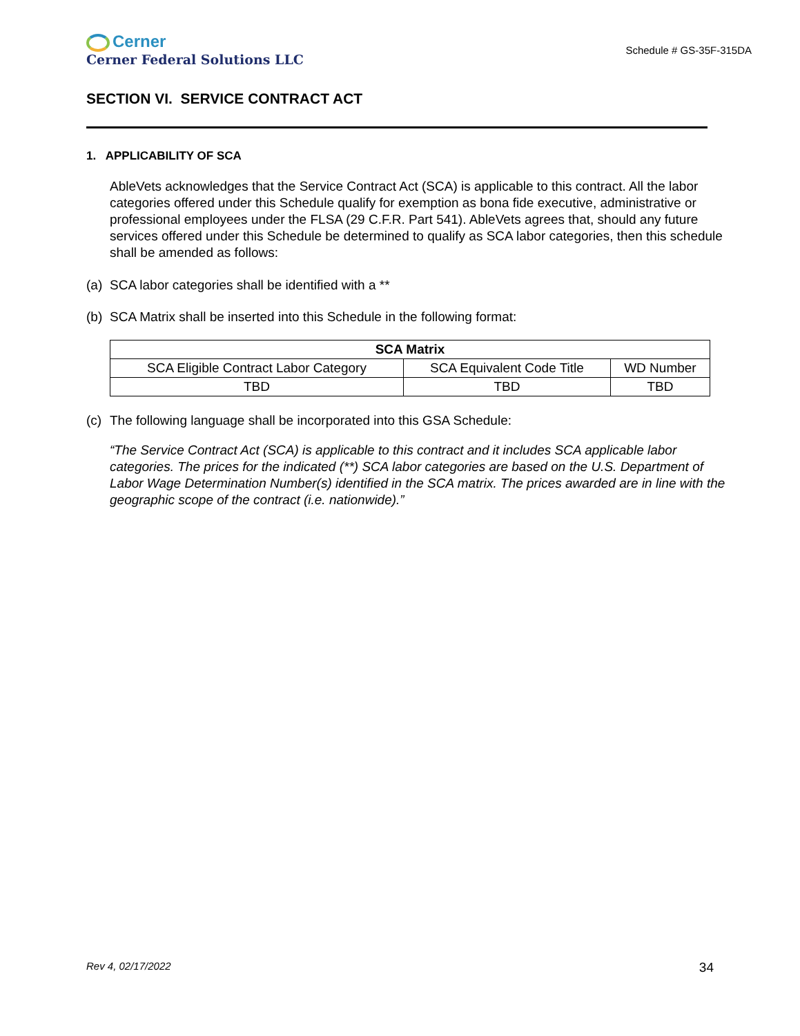Cerner
Cerner Federal Solutions LLC
Schedule # GS-35F-315DA
SECTION VI. SERVICE CONTRACT ACT
1. APPLICABILITY OF SCA
AbleVets acknowledges that the Service Contract Act (SCA) is applicable to this contract. All the labor categories offered under this Schedule qualify for exemption as bona fide executive, administrative or professional employees under the FLSA (29 C.F.R. Part 541). AbleVets agrees that, should any future services offered under this Schedule be determined to qualify as SCA labor categories, then this schedule shall be amended as follows:
(a) SCA labor categories shall be identified with a **
(b) SCA Matrix shall be inserted into this Schedule in the following format:
| SCA Matrix | | |
| --- | --- | --- |
| SCA Eligible Contract Labor Category | SCA Equivalent Code Title | WD Number |
| TBD | TBD | TBD |
(c) The following language shall be incorporated into this GSA Schedule:
“The Service Contract Act (SCA) is applicable to this contract and it includes SCA applicable labor categories. The prices for the indicated (**) SCA labor categories are based on the U.S. Department of Labor Wage Determination Number(s) identified in the SCA matrix. The prices awarded are in line with the geographic scope of the contract (i.e. nationwide).”
Rev 4, 02/17/2022 34